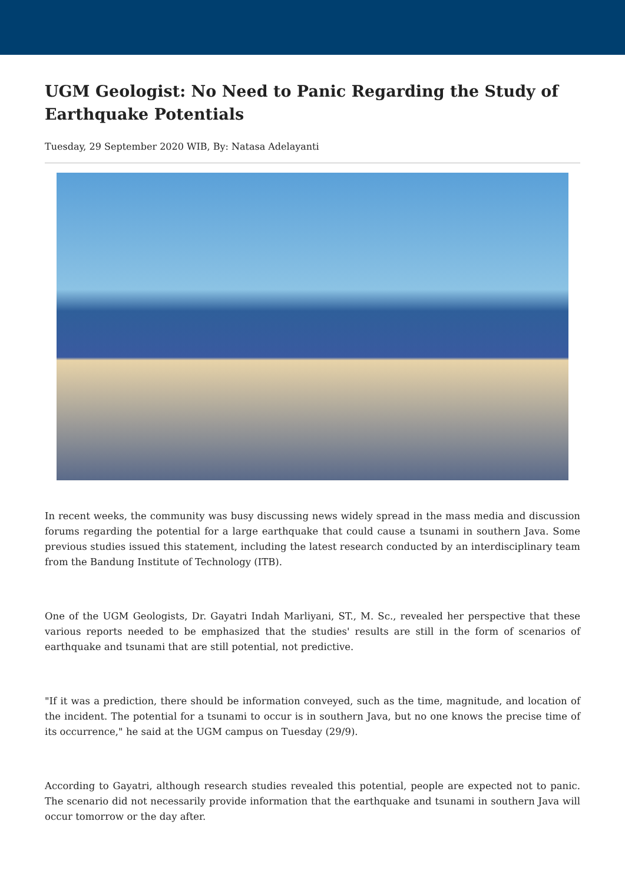UGM Geologist: No Need to Panic Regarding the Study of Earthquake Potentials
Tuesday, 29 September 2020 WIB, By: Natasa Adelayanti
In recent weeks, the community was busy discussing news widely spread in the mass media and discussion forums regarding the potential for a large earthquake that could cause a tsunami in southern Java. Some previous studies issued this statement, including the latest research conducted by an interdisciplinary team from the Bandung Institute of Technology (ITB).
One of the UGM Geologists, Dr. Gayatri Indah Marliyani, ST., M. Sc., revealed her perspective that these various reports needed to be emphasized that the studies' results are still in the form of scenarios of earthquake and tsunami that are still potential, not predictive.
"If it was a prediction, there should be information conveyed, such as the time, magnitude, and location of the incident. The potential for a tsunami to occur is in southern Java, but no one knows the precise time of its occurrence," he said at the UGM campus on Tuesday (29/9).
According to Gayatri, although research studies revealed this potential, people are expected not to panic. The scenario did not necessarily provide information that the earthquake and tsunami in southern Java will occur tomorrow or the day after.